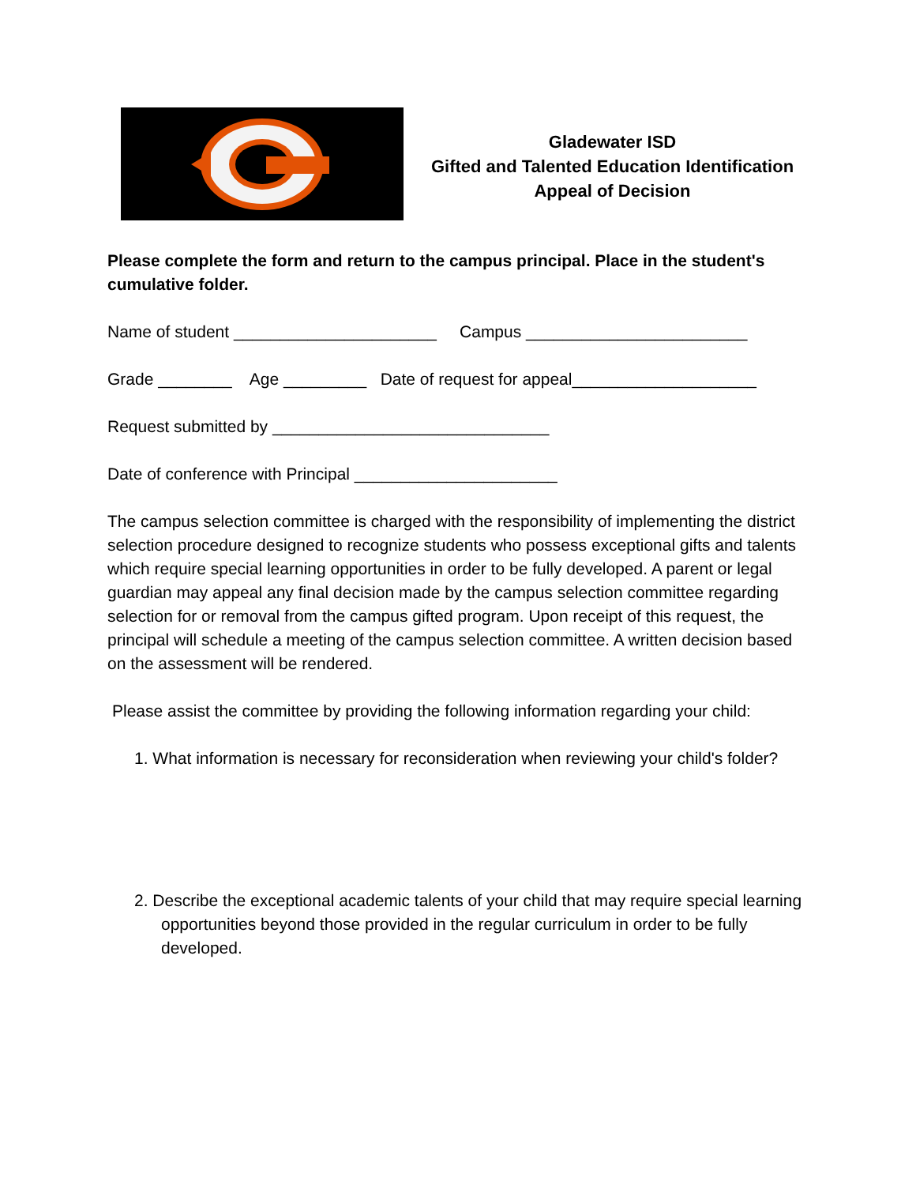Gladewater ISD
Gifted and Talented Education Identification
Appeal of Decision
Please complete the form and return to the campus principal. Place in the student's cumulative folder.
Name of student ______________________ Campus ________________________
Grade ________ Age _________ Date of request for appeal____________________
Request submitted by ______________________________
Date of conference with Principal ______________________
The campus selection committee is charged with the responsibility of implementing the district selection procedure designed to recognize students who possess exceptional gifts and talents which require special learning opportunities in order to be fully developed. A parent or legal guardian may appeal any final decision made by the campus selection committee regarding selection for or removal from the campus gifted program. Upon receipt of this request, the principal will schedule a meeting of the campus selection committee. A written decision based on the assessment will be rendered.
Please assist the committee by providing the following information regarding your child:
1. What information is necessary for reconsideration when reviewing your child's folder?
2. Describe the exceptional academic talents of your child that may require special learning opportunities beyond those provided in the regular curriculum in order to be fully developed.